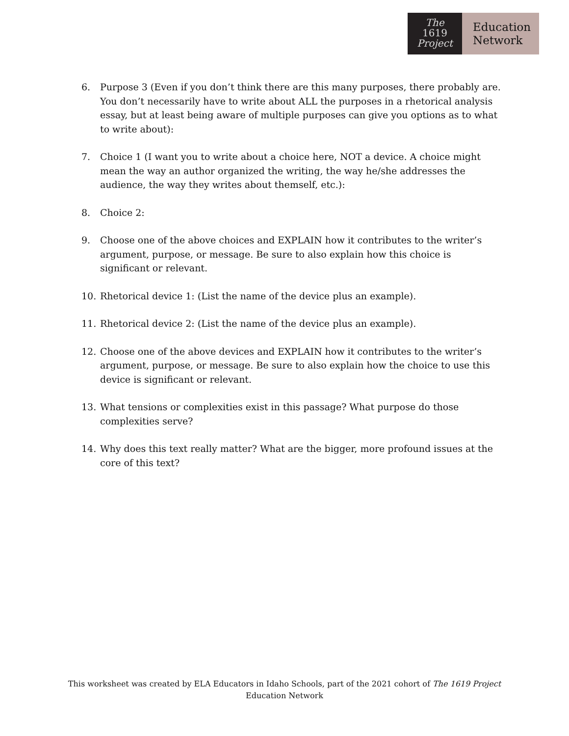The
1619
Project
Education
Network
6. Purpose 3 (Even if you don’t think there are this many purposes, there probably are. You don’t necessarily have to write about ALL the purposes in a rhetorical analysis essay, but at least being aware of multiple purposes can give you options as to what to write about):
7. Choice 1 (I want you to write about a choice here, NOT a device. A choice might mean the way an author organized the writing, the way he/she addresses the audience, the way they writes about themself, etc.):
8. Choice 2:
9. Choose one of the above choices and EXPLAIN how it contributes to the writer’s argument, purpose, or message. Be sure to also explain how this choice is significant or relevant.
10. Rhetorical device 1: (List the name of the device plus an example).
11. Rhetorical device 2: (List the name of the device plus an example).
12. Choose one of the above devices and EXPLAIN how it contributes to the writer’s argument, purpose, or message. Be sure to also explain how the choice to use this device is significant or relevant.
13. What tensions or complexities exist in this passage? What purpose do those complexities serve?
14. Why does this text really matter? What are the bigger, more profound issues at the core of this text?
This worksheet was created by ELA Educators in Idaho Schools, part of the 2021 cohort of The 1619 Project Education Network